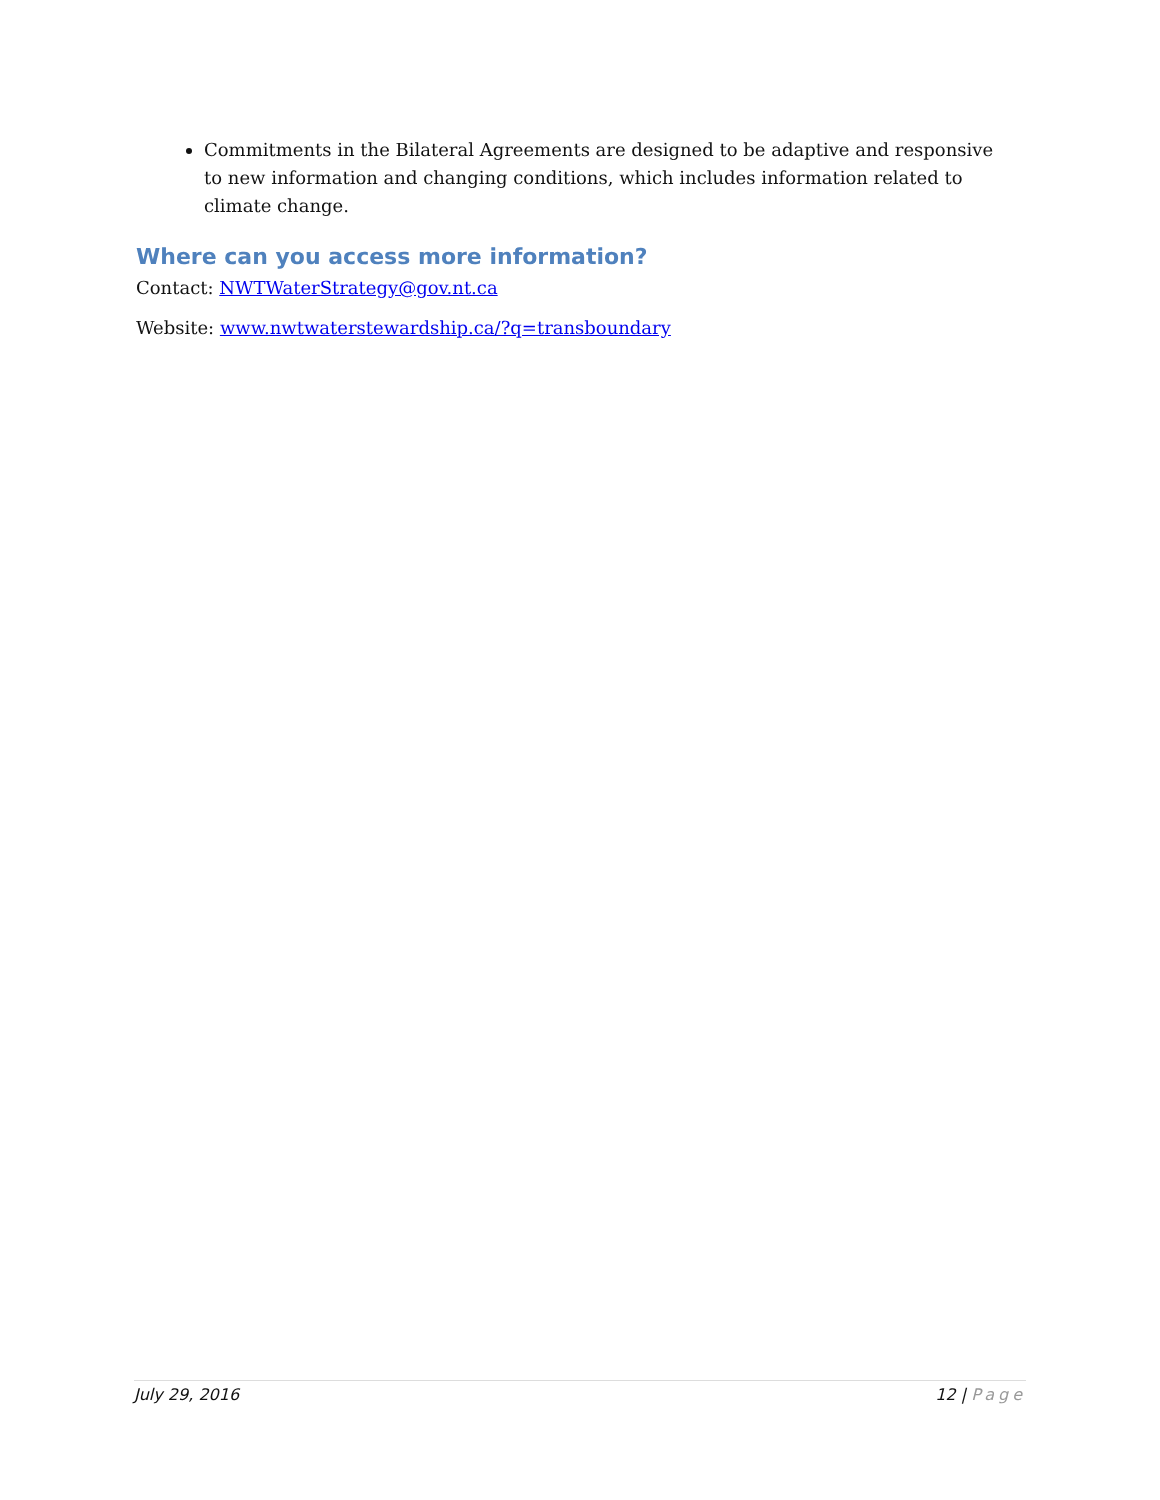Commitments in the Bilateral Agreements are designed to be adaptive and responsive to new information and changing conditions, which includes information related to climate change.
Where can you access more information?
Contact: NWTWaterStrategy@gov.nt.ca
Website: www.nwtwaterstewardship.ca/?q=transboundary
July 29, 2016 12 | Page